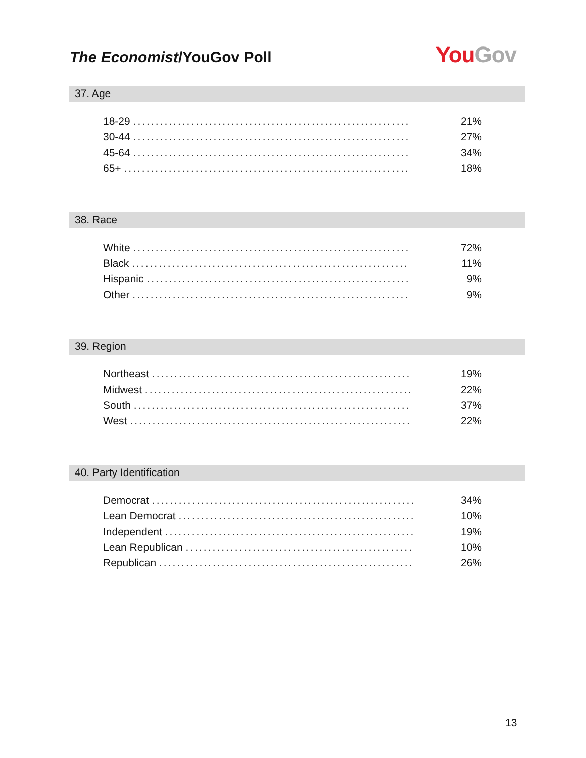The Economist/YouGov Poll
You Gov
37. Age
| 18-29 .............................................................. | 21% |
| 30-44 .............................................................. | 27% |
| 45-64 .............................................................. | 34% |
| 65+ ................................................................ | 18% |
38. Race
| White .............................................................. | 72% |
| Black .............................................................. | 11% |
| Hispanic ........................................................... | 9% |
| Other .............................................................. | 9% |
39. Region
| Northeast .......................................................... | 19% |
| Midwest ............................................................ | 22% |
| South .............................................................. | 37% |
| West ............................................................... | 22% |
40. Party Identification
| Democrat ........................................................... | 34% |
| Lean Democrat ..................................................... | 10% |
| Independent ........................................................ | 19% |
| Lean Republican ................................................... | 10% |
| Republican ......................................................... | 26% |
13